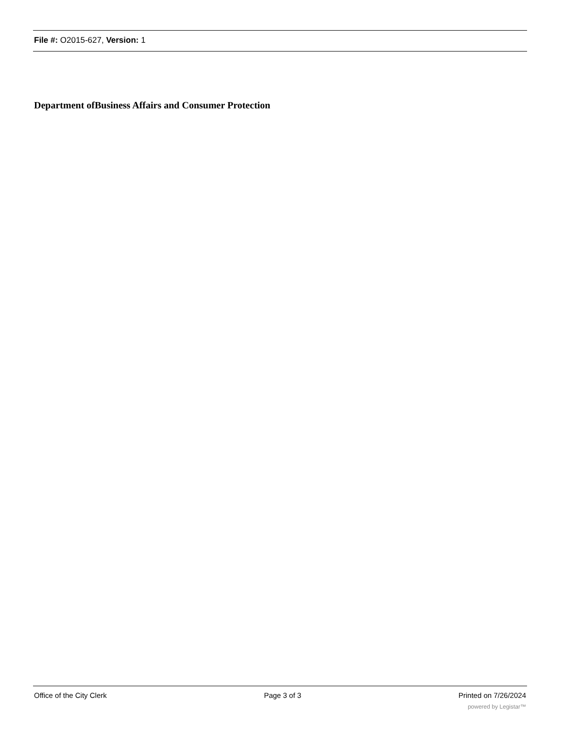File #: O2015-627, Version: 1
Department ofBusiness Affairs and Consumer Protection
Office of the City Clerk Page 3 of 3 Printed on 7/26/2024
powered by Legistar™